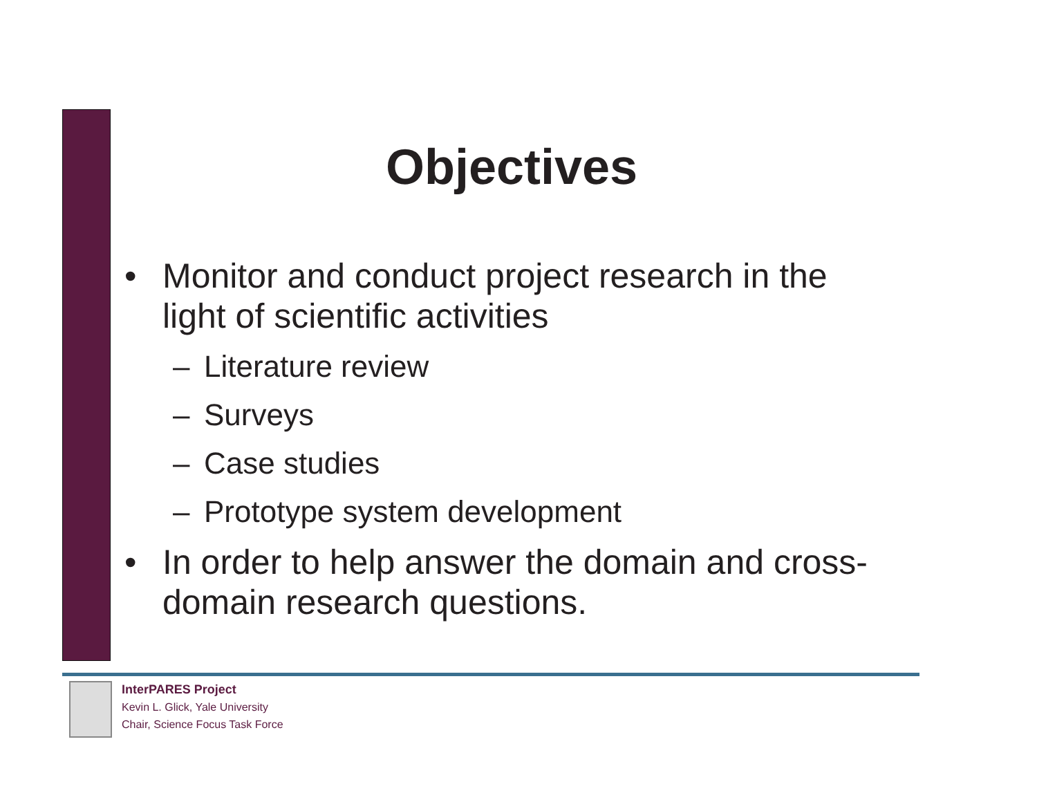Objectives
• Monitor and conduct project research in the light of scientific activities
– Literature review
– Surveys
– Case studies
– Prototype system development
• In order to help answer the domain and cross-domain research questions.
InterPARES Project
Kevin L. Glick, Yale University
Chair, Science Focus Task Force